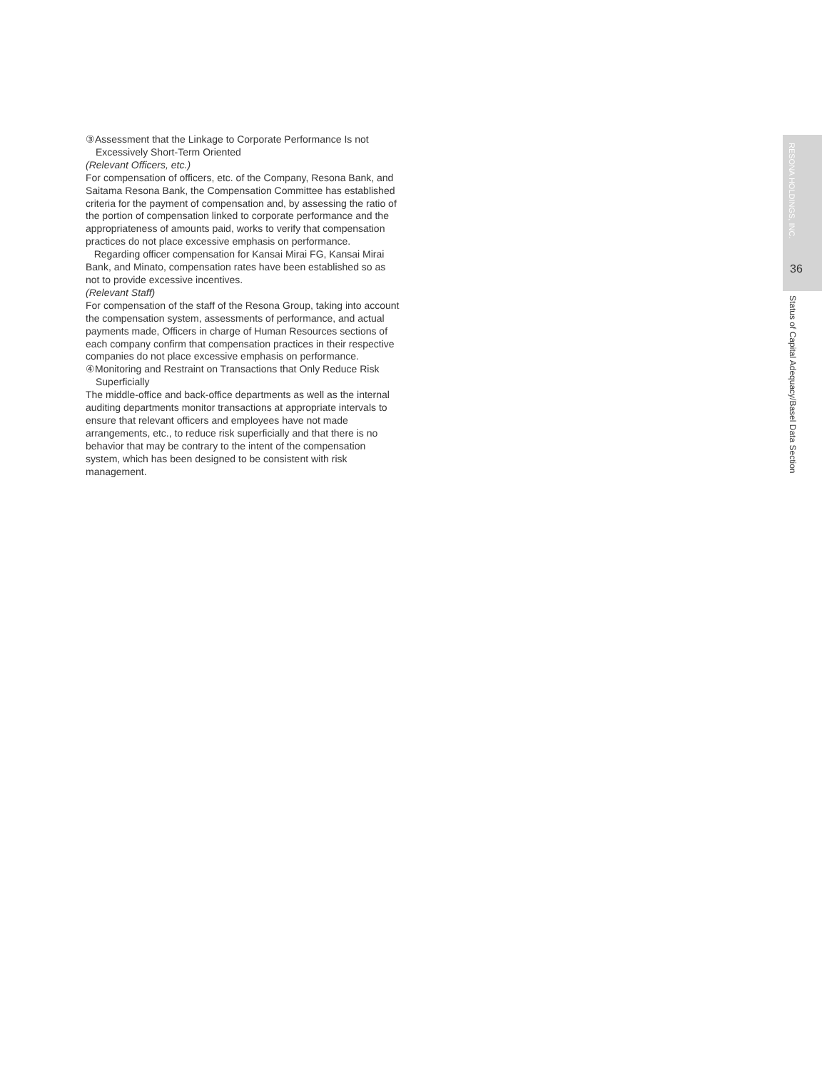③Assessment that the Linkage to Corporate Performance Is not
Excessively Short-Term Oriented
(Relevant Officers, etc.)
For compensation of officers, etc. of the Company, Resona Bank, and Saitama Resona Bank, the Compensation Committee has established criteria for the payment of compensation and, by assessing the ratio of the portion of compensation linked to corporate performance and the appropriateness of amounts paid, works to verify that compensation practices do not place excessive emphasis on performance.
Regarding officer compensation for Kansai Mirai FG, Kansai Mirai Bank, and Minato, compensation rates have been established so as not to provide excessive incentives.
(Relevant Staff)
For compensation of the staff of the Resona Group, taking into account the compensation system, assessments of performance, and actual payments made, Officers in charge of Human Resources sections of each company confirm that compensation practices in their respective companies do not place excessive emphasis on performance.
④Monitoring and Restraint on Transactions that Only Reduce Risk
Superficially
The middle-office and back-office departments as well as the internal auditing departments monitor transactions at appropriate intervals to ensure that relevant officers and employees have not made arrangements, etc., to reduce risk superficially and that there is no behavior that may be contrary to the intent of the compensation system, which has been designed to be consistent with risk management.
RESONA HOLDINGS, INC.
36
Status of Capital Adequacy/Basel Data Section